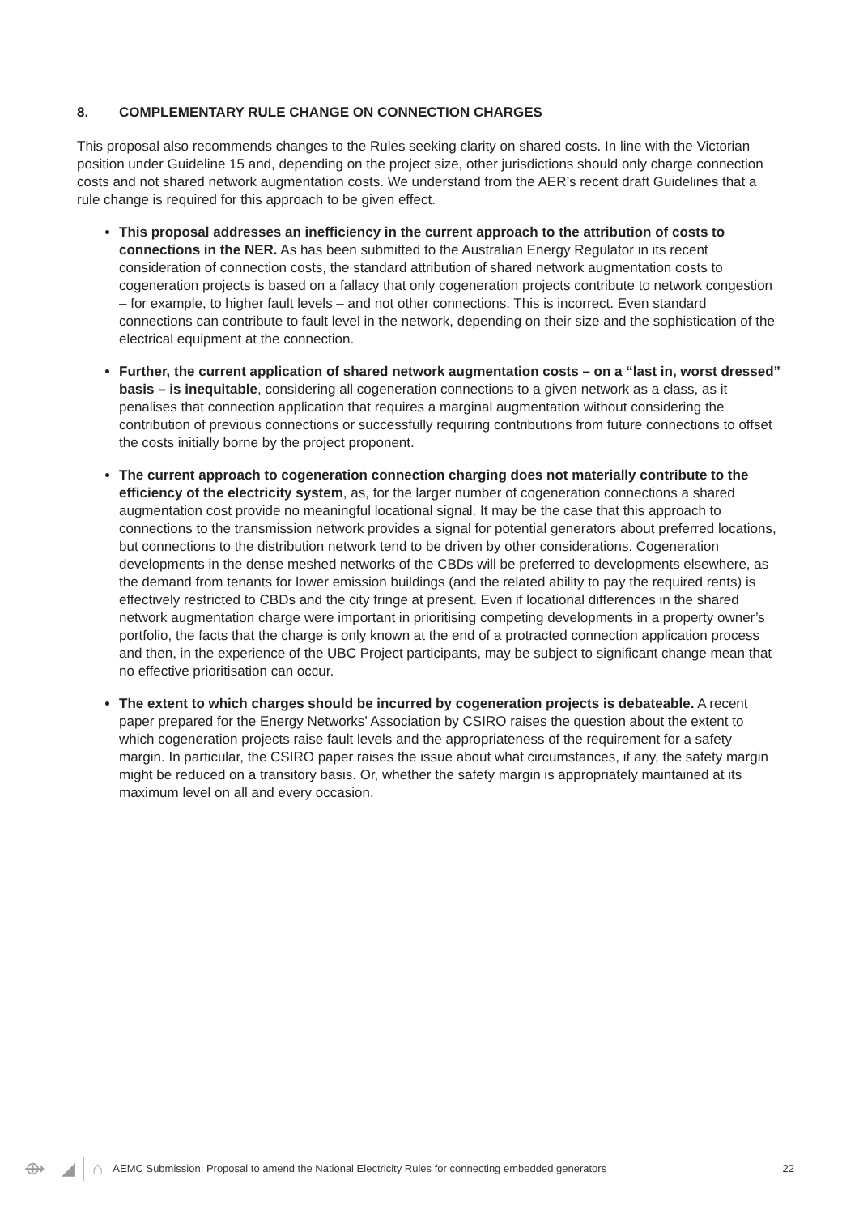8. COMPLEMENTARY RULE CHANGE ON CONNECTION CHARGES
This proposal also recommends changes to the Rules seeking clarity on shared costs. In line with the Victorian position under Guideline 15 and, depending on the project size, other jurisdictions should only charge connection costs and not shared network augmentation costs. We understand from the AER’s recent draft Guidelines that a rule change is required for this approach to be given effect.
This proposal addresses an inefficiency in the current approach to the attribution of costs to connections in the NER. As has been submitted to the Australian Energy Regulator in its recent consideration of connection costs, the standard attribution of shared network augmentation costs to cogeneration projects is based on a fallacy that only cogeneration projects contribute to network congestion – for example, to higher fault levels – and not other connections. This is incorrect. Even standard connections can contribute to fault level in the network, depending on their size and the sophistication of the electrical equipment at the connection.
Further, the current application of shared network augmentation costs – on a “last in, worst dressed” basis – is inequitable, considering all cogeneration connections to a given network as a class, as it penalises that connection application that requires a marginal augmentation without considering the contribution of previous connections or successfully requiring contributions from future connections to offset the costs initially borne by the project proponent.
The current approach to cogeneration connection charging does not materially contribute to the efficiency of the electricity system, as, for the larger number of cogeneration connections a shared augmentation cost provide no meaningful locational signal. It may be the case that this approach to connections to the transmission network provides a signal for potential generators about preferred locations, but connections to the distribution network tend to be driven by other considerations. Cogeneration developments in the dense meshed networks of the CBDs will be preferred to developments elsewhere, as the demand from tenants for lower emission buildings (and the related ability to pay the required rents) is effectively restricted to CBDs and the city fringe at present. Even if locational differences in the shared network augmentation charge were important in prioritising competing developments in a property owner’s portfolio, the facts that the charge is only known at the end of a protracted connection application process and then, in the experience of the UBC Project participants, may be subject to significant change mean that no effective prioritisation can occur.
The extent to which charges should be incurred by cogeneration projects is debateable. A recent paper prepared for the Energy Networks’ Association by CSIRO raises the question about the extent to which cogeneration projects raise fault levels and the appropriateness of the requirement for a safety margin. In particular, the CSIRO paper raises the issue about what circumstances, if any, the safety margin might be reduced on a transitory basis. Or, whether the safety margin is appropriately maintained at its maximum level on all and every occasion.
⟴ ◢ ⌂
AEMC Submission: Proposal to amend the National Electricity Rules for connecting embedded generators
22